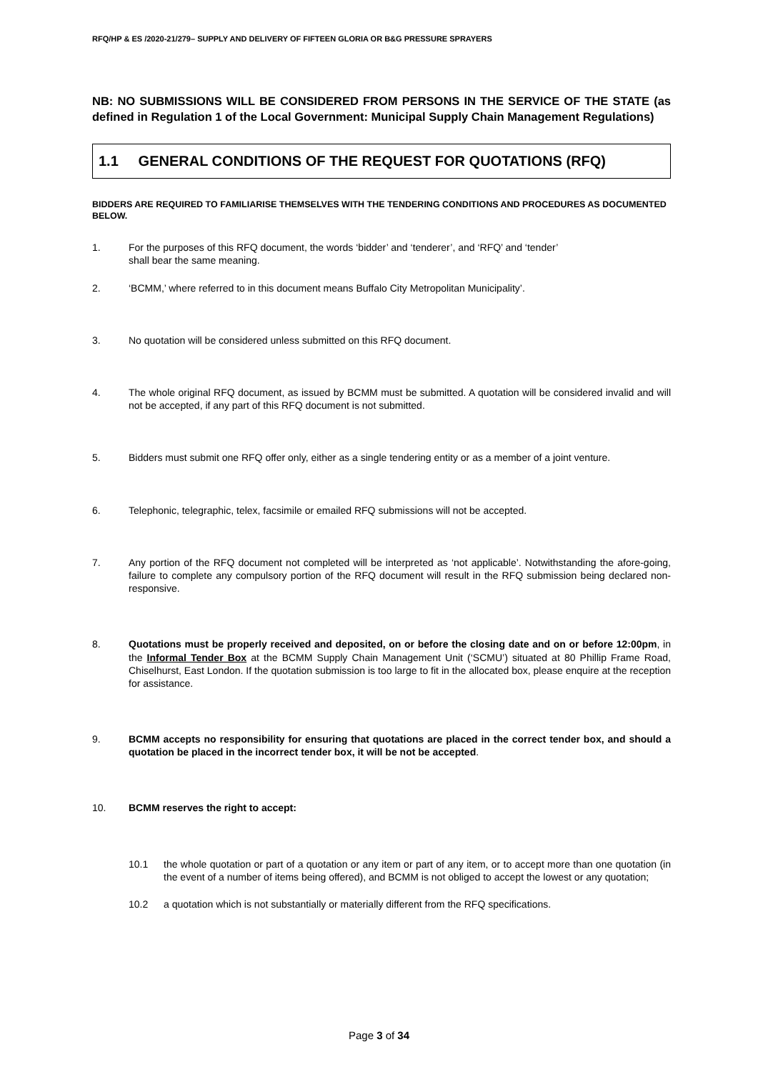RFQ/HP & ES /2020-21/279– SUPPLY AND DELIVERY OF FIFTEEN GLORIA OR B&G PRESSURE SPRAYERS
NB: NO SUBMISSIONS WILL BE CONSIDERED FROM PERSONS IN THE SERVICE OF THE STATE (as defined in Regulation 1 of the Local Government: Municipal Supply Chain Management Regulations)
1.1 GENERAL CONDITIONS OF THE REQUEST FOR QUOTATIONS (RFQ)
BIDDERS ARE REQUIRED TO FAMILIARISE THEMSELVES WITH THE TENDERING CONDITIONS AND PROCEDURES AS DOCUMENTED BELOW.
1. For the purposes of this RFQ document, the words ‘bidder’ and ‘tenderer’, and ‘RFQ’ and ‘tender’
shall bear the same meaning.
2. ‘BCMM,’ where referred to in this document means Buffalo City Metropolitan Municipality’.
3. No quotation will be considered unless submitted on this RFQ document.
4. The whole original RFQ document, as issued by BCMM must be submitted. A quotation will be considered invalid and will not be accepted, if any part of this RFQ document is not submitted.
5. Bidders must submit one RFQ offer only, either as a single tendering entity or as a member of a joint venture.
6. Telephonic, telegraphic, telex, facsimile or emailed RFQ submissions will not be accepted.
7. Any portion of the RFQ document not completed will be interpreted as ‘not applicable’. Notwithstanding the afore-going, failure to complete any compulsory portion of the RFQ document will result in the RFQ submission being declared non-responsive.
8. Quotations must be properly received and deposited, on or before the closing date and on or before 12:00pm, in the Informal Tender Box at the BCMM Supply Chain Management Unit (‘SCMU’) situated at 80 Phillip Frame Road, Chiselhurst, East London. If the quotation submission is too large to fit in the allocated box, please enquire at the reception for assistance.
9. BCMM accepts no responsibility for ensuring that quotations are placed in the correct tender box, and should a quotation be placed in the incorrect tender box, it will be not be accepted.
10. BCMM reserves the right to accept:
10.1 the whole quotation or part of a quotation or any item or part of any item, or to accept more than one quotation (in the event of a number of items being offered), and BCMM is not obliged to accept the lowest or any quotation;
10.2 a quotation which is not substantially or materially different from the RFQ specifications.
Page 3 of 34